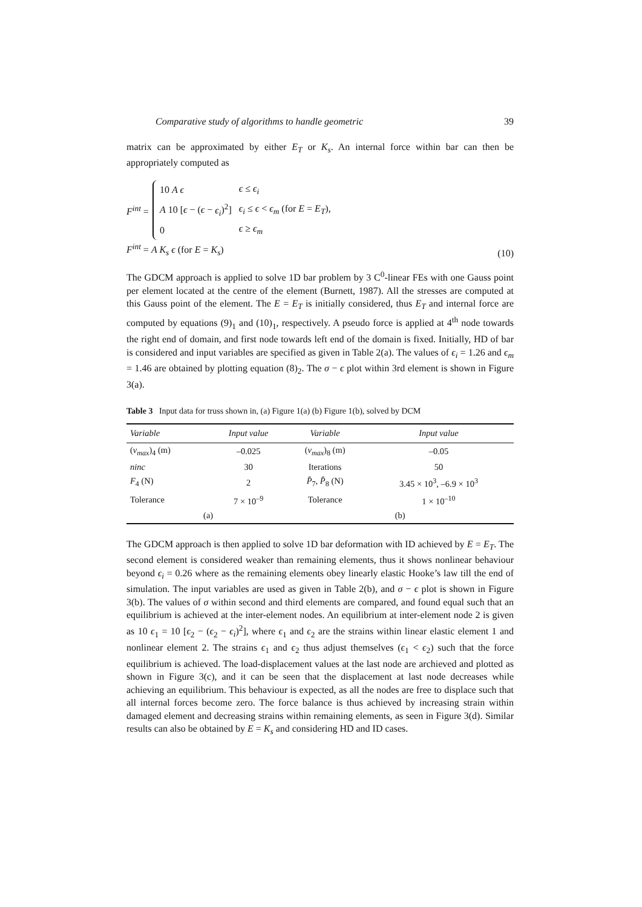Comparative study of algorithms to handle geometric 39
matrix can be approximated by either E<sub>T</sub> or K<sub>s</sub>. An internal force within bar can then be appropriately computed as
F<sup>int</sup> =
| 10 A ϵ | ϵ ≤ ϵ<sub>i</sub> |
| A 10 [ ϵ − ( ϵ − ϵ<sub>i</sub> )<sup>2</sup>] | ϵ<sub>i</sub> ≤ ϵ < ϵ<sub>m</sub> (for E = E<sub>T</sub> ), |
| 0 | ϵ ≥ ϵ<sub>m</sub> |
F<sup>int</sup> = A K<sub>s</sub> ϵ (for E = K<sub>s</sub>)
(10)
The GDCM approach is applied to solve 1D bar problem by 3 C<sup>0</sup>-linear FEs with one Gauss point per element located at the centre of the element (Burnett, 1987). All the stresses are computed at this Gauss point of the element. The E = E<sub>T</sub> is initially considered, thus E<sub>T</sub> and internal force are computed by equations (9)<sub>1</sub> and (10)<sub>1</sub>, respectively. A pseudo force is applied at 4<sup>th</sup> node towards the right end of domain, and first node towards left end of the domain is fixed. Initially, HD of bar is considered and input variables are specified as given in Table 2(a). The values of ϵ<sub>i</sub> = 1.26 and ϵ<sub>m</sub> = 1.46 are obtained by plotting equation (8)<sub>2</sub>. The σ − ϵ plot within 3rd element is shown in Figure 3(a).
Table 3 Input data for truss shown in, (a) Figure 1(a) (b) Figure 1(b), solved by DCM
| Variable | Input value | Variable | Input value |
| --- | --- | --- | --- |
| ( v<sub>max</sub> )<sub>4</sub> (m) | –0.025 | ( v<sub>max</sub> )<sub>8</sub> (m) | –0.05 |
| ninc | 30 | Iterations | 50 |
| F<sub>4</sub> (N) | 2 | P̂<sub>7</sub>, P̂<sub>8</sub> (N) | 3.45 × 10<sup>3</sup>, –6.9 × 10<sup>3</sup> |
| Tolerance | 7 × 10<sup>–9</sup> | Tolerance | 1 × 10<sup>–10</sup> |
| (a) | | (b) | |
The GDCM approach is then applied to solve 1D bar deformation with ID achieved by E = E<sub>T</sub>. The second element is considered weaker than remaining elements, thus it shows nonlinear behaviour beyond ϵ<sub>i</sub> = 0.26 where as the remaining elements obey linearly elastic Hooke’s law till the end of simulation. The input variables are used as given in Table 2(b), and σ − ϵ plot is shown in Figure 3(b). The values of σ within second and third elements are compared, and found equal such that an equilibrium is achieved at the inter-element nodes. An equilibrium at inter-element node 2 is given as 10 ϵ<sub>1</sub> = 10 [ϵ<sub>2</sub> − (ϵ<sub>2</sub> − ϵ<sub>i</sub>)<sup>2</sup>], where ϵ<sub>1</sub> and ϵ<sub>2</sub> are the strains within linear elastic element 1 and nonlinear element 2. The strains ϵ<sub>1</sub> and ϵ<sub>2</sub> thus adjust themselves (ϵ<sub>1</sub> < ϵ<sub>2</sub>) such that the force equilibrium is achieved. The load-displacement values at the last node are archieved and plotted as shown in Figure 3(c), and it can be seen that the displacement at last node decreases while achieving an equilibrium. This behaviour is expected, as all the nodes are free to displace such that all internal forces become zero. The force balance is thus achieved by increasing strain within damaged element and decreasing strains within remaining elements, as seen in Figure 3(d). Similar results can also be obtained by E = K<sub>s</sub> and considering HD and ID cases.